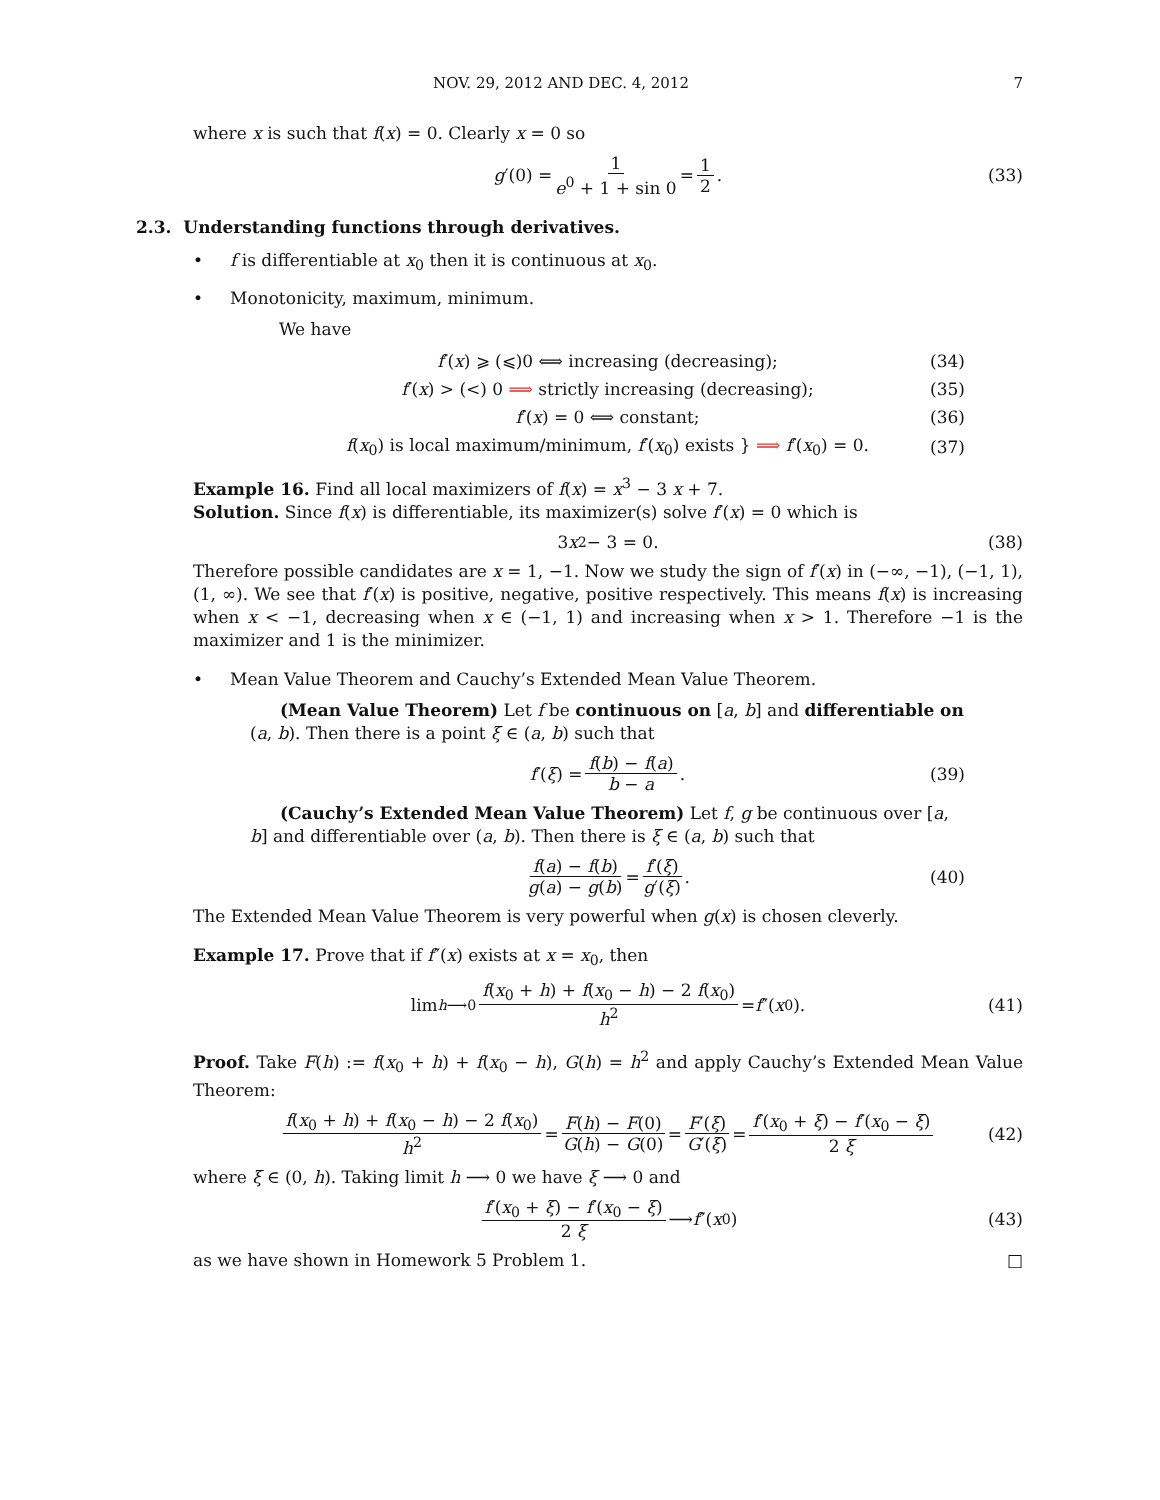NOV. 29, 2012 AND DEC. 4, 2012 7
where x is such that f(x) = 0. Clearly x = 0 so
g ′(0) = 1 e<sup>0</sup> + 1 + sin 0 = 1 2. (33)
2.3. Understanding functions through derivatives.
• f is differentiable at x<sub>0</sub> then it is continuous at x<sub>0</sub>.
• Monotonicity, maximum, minimum.
We have
f′(x) ⩾ (⩽)0 ⟺ increasing (decreasing); (34)
f′(x) > (<) 0 ⟹ strictly increasing (decreasing); (35)
f′(x) = 0 ⟺ constant; (36)
f(x<sub>0</sub>) is local maximum/minimum, f′(x<sub>0</sub>) exists } ⟹ f′(x<sub>0</sub>) = 0. (37)
Example 16. Find all local maximizers of f(x) = x<sup>3</sup> − 3 x + 7.
Solution. Since f(x) is differentiable, its maximizer(s) solve f′(x) = 0 which is
3 x<sup>2</sup> − 3 = 0. (38)
Therefore possible candidates are x = 1, −1. Now we study the sign of f′(x) in (−∞, −1), (−1, 1), (1, ∞). We see that f′(x) is positive, negative, positive respectively. This means f(x) is increasing when x < −1, decreasing when x ∈ (−1, 1) and increasing when x > 1. Therefore −1 is the maximizer and 1 is the minimizer.
• Mean Value Theorem and Cauchy’s Extended Mean Value Theorem.
(Mean Value Theorem) Let f be continuous on [a, b] and differentiable on (a, b). Then there is a point ξ ∈ (a, b) such that
f ′(ξ) = f(b) − f(a) b − a. (39)
(Cauchy’s Extended Mean Value Theorem) Let f, g be continuous over [a, b] and differentiable over (a, b). Then there is ξ ∈ (a, b) such that
f(a) − f(b) g(a) − g(b) = f′(ξ) g′(ξ). (40)
The Extended Mean Value Theorem is very powerful when g(x) is chosen cleverly.
Example 17. Prove that if f″(x) exists at x = x<sub>0</sub>, then
lim<sub>h⟶0</sub> f(x<sub>0</sub> + h) + f(x<sub>0</sub> − h) − 2 f(x<sub>0</sub>) h<sup>2</sup> = f ″(x<sub>0</sub>). (41)
Proof. Take F(h) := f(x<sub>0</sub> + h) + f(x<sub>0</sub> − h), G(h) = h<sup>2</sup> and apply Cauchy’s Extended Mean Value Theorem:
f(x<sub>0</sub> + h) + f(x<sub>0</sub> − h) − 2 f(x<sub>0</sub>) h<sup>2</sup> = F(h) − F(0) G(h) − G(0) = F′(ξ) G′(ξ) = f′(x<sub>0</sub> + ξ) − f′(x<sub>0</sub> − ξ) 2 ξ (42)
where ξ ∈ (0, h). Taking limit h ⟶ 0 we have ξ ⟶ 0 and
f′(x<sub>0</sub> + ξ) − f′(x<sub>0</sub> − ξ) 2 ξ ⟶ f ″(x<sub>0</sub>) (43)
as we have shown in Homework 5 Problem 1. □